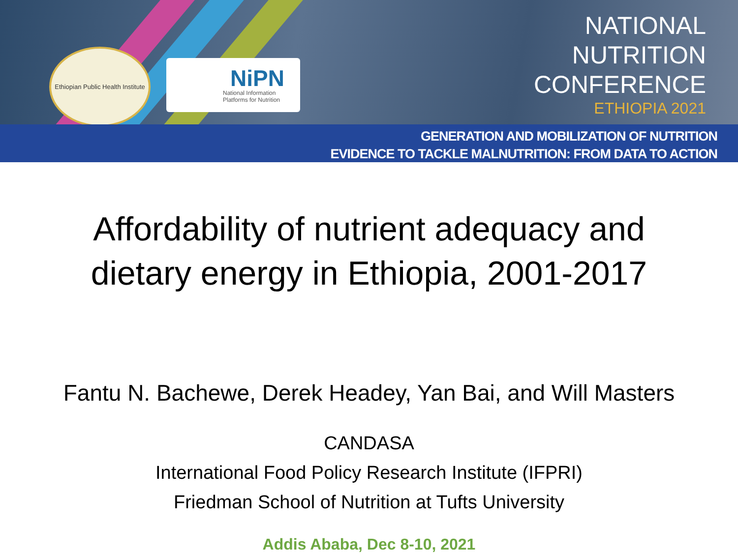Ethiopian Public Health Institute
NiPN
National Information
Platforms for Nutrition
NATIONAL
NUTRITION
CONFERENCE
ETHIOPIA 2021
GENERATION AND MOBILIZATION OF NUTRITION
EVIDENCE TO TACKLE MALNUTRITION: FROM DATA TO ACTION
Affordability of nutrient adequacy and
dietary energy in Ethiopia, 2001-2017
Fantu N. Bachewe, Derek Headey, Yan Bai, and Will Masters
CANDASA
International Food Policy Research Institute (IFPRI)
Friedman School of Nutrition at Tufts University
Addis Ababa, Dec 8-10, 2021